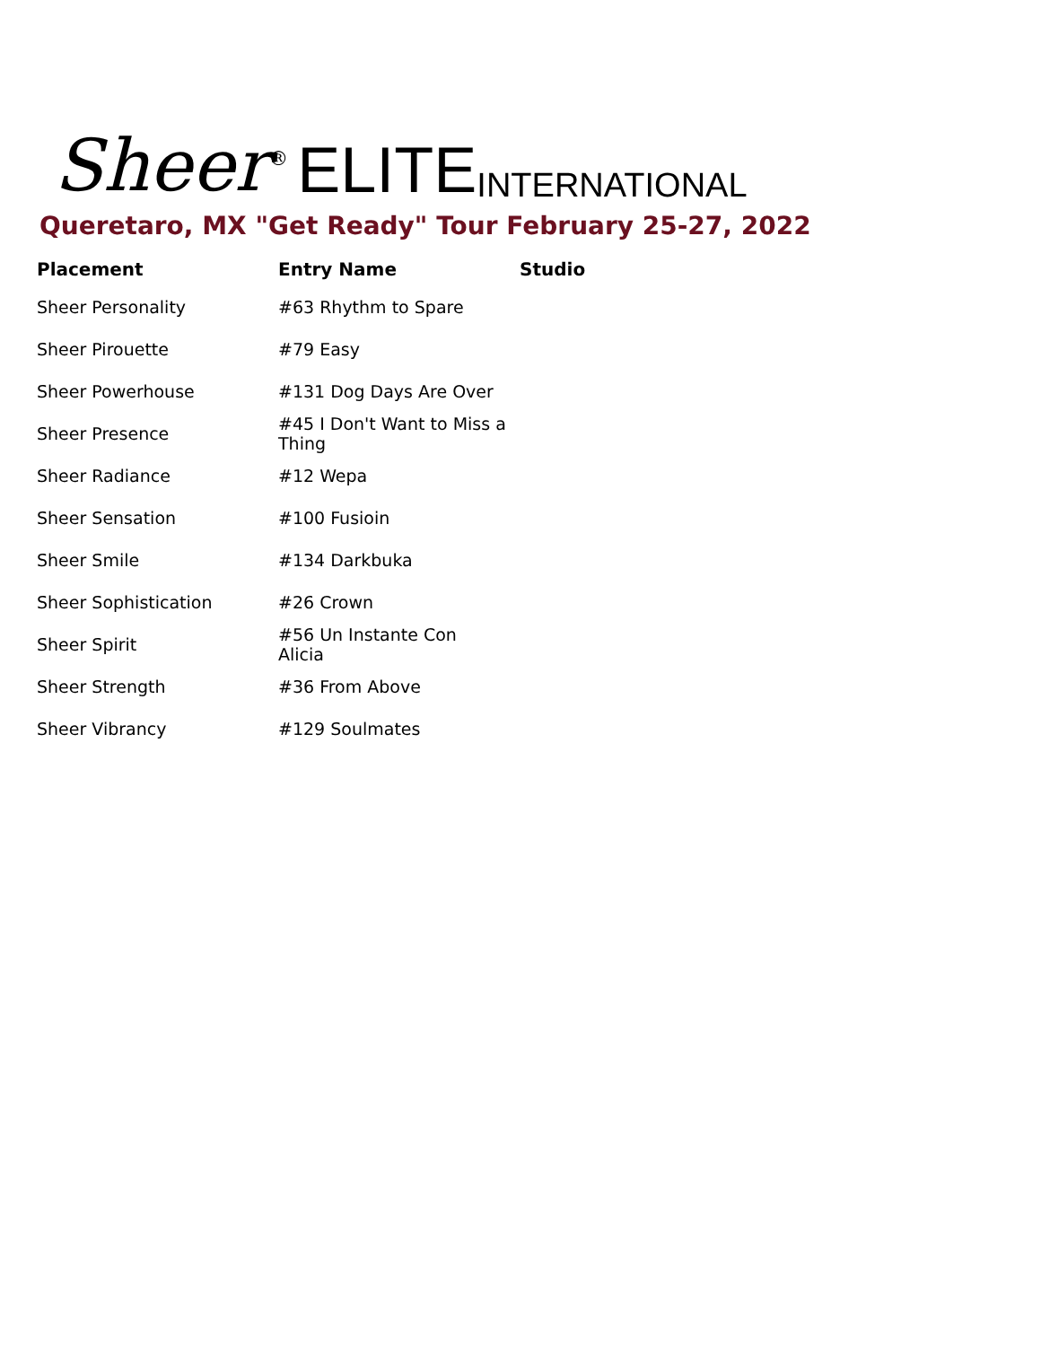Sheer<sup>®</sup> ELITE INTERNATIONAL
Queretaro, MX "Get Ready" Tour February 25-27, 2022
| Placement | Entry Name | Studio |
| --- | --- | --- |
| Sheer Personality | #63 Rhythm to Spare | |
| Sheer Pirouette | #79 Easy | |
| Sheer Powerhouse | #131 Dog Days Are Over | |
| Sheer Presence | #45 I Don't Want to Miss a Thing | |
| Sheer Radiance | #12 Wepa | |
| Sheer Sensation | #100 Fusioin | |
| Sheer Smile | #134 Darkbuka | |
| Sheer Sophistication | #26 Crown | |
| Sheer Spirit | #56 Un Instante Con Alicia | |
| Sheer Strength | #36 From Above | |
| Sheer Vibrancy | #129 Soulmates | |